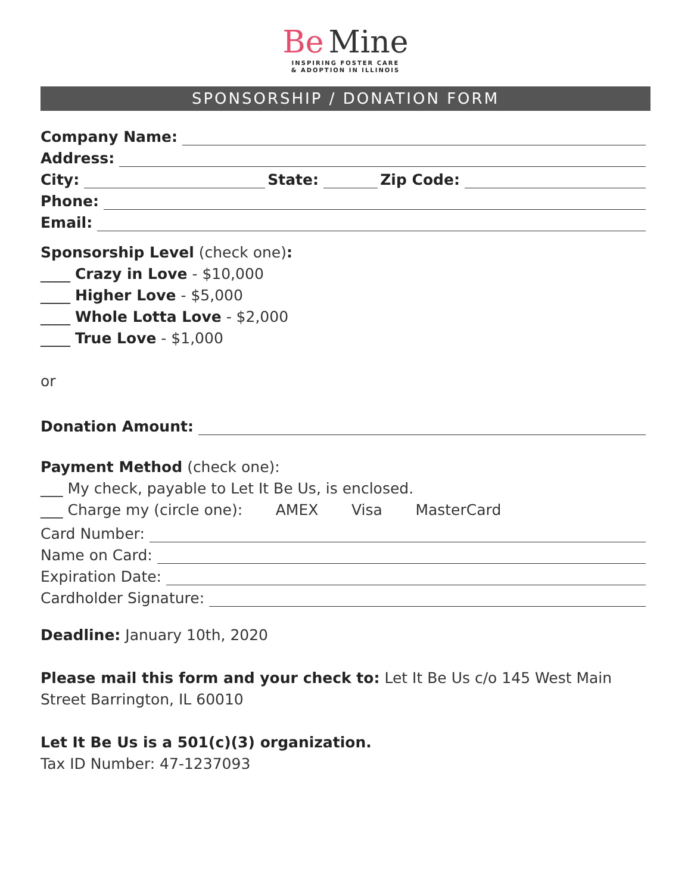Be Mine
INSPIRING FOSTER CARE
& ADOPTION IN ILLINOIS
SPONSORSHIP / DONATION FORM
Company Name:
Address:
City: State: Zip Code:
Phone:
Email:
Sponsorship Level (check one):
____ Crazy in Love - $10,000
____ Higher Love - $5,000
____ Whole Lotta Love - $2,000
____ True Love - $1,000
or
Donation Amount:
Payment Method (check one):
___ My check, payable to Let It Be Us, is enclosed.
___ Charge my (circle one): AMEX Visa MasterCard
Card Number:
Name on Card:
Expiration Date:
Cardholder Signature:
Deadline: January 10th, 2020
Please mail this form and your check to: Let It Be Us c/o 145 West Main Street Barrington, IL 60010
Let It Be Us is a 501(c)(3) organization.
Tax ID Number: 47-1237093